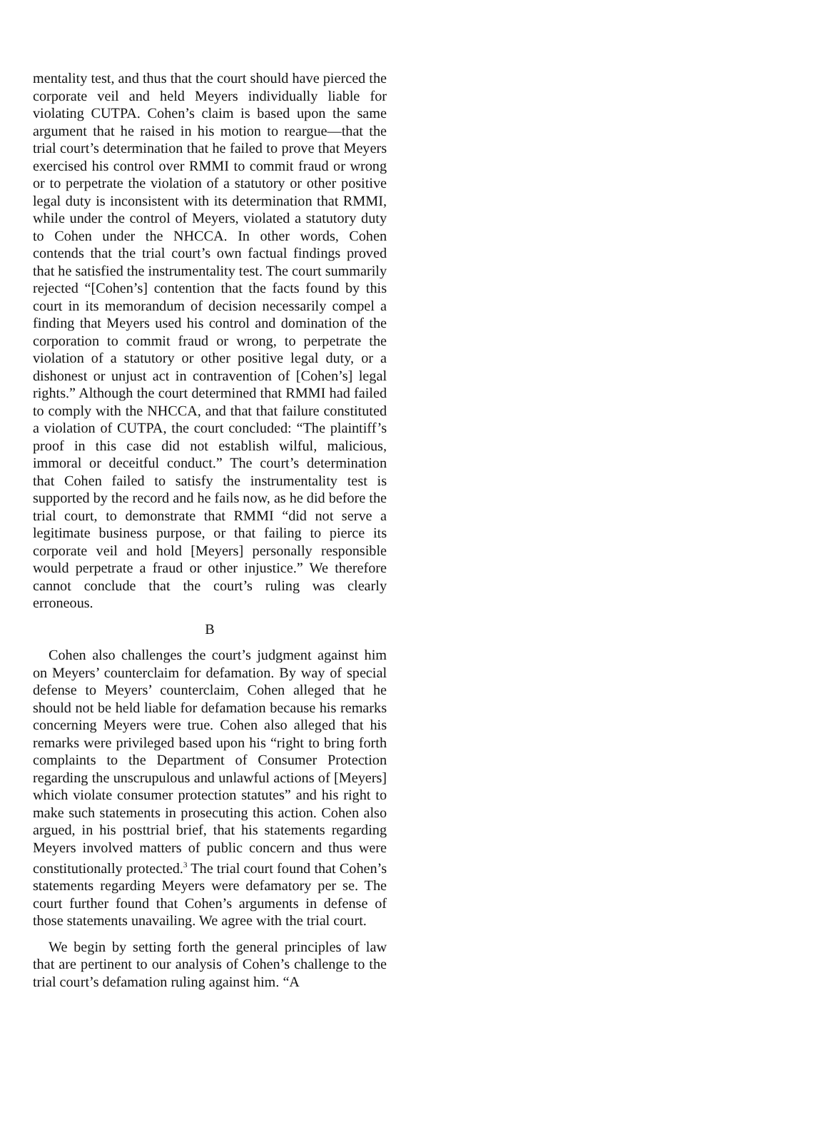mentality test, and thus that the court should have pierced the corporate veil and held Meyers individually liable for violating CUTPA. Cohen’s claim is based upon the same argument that he raised in his motion to reargue—that the trial court’s determination that he failed to prove that Meyers exercised his control over RMMI to commit fraud or wrong or to perpetrate the violation of a statutory or other positive legal duty is inconsistent with its determination that RMMI, while under the control of Meyers, violated a statutory duty to Cohen under the NHCCA. In other words, Cohen contends that the trial court’s own factual findings proved that he satisfied the instrumentality test. The court summarily rejected “[Cohen’s] contention that the facts found by this court in its memorandum of decision necessarily compel a finding that Meyers used his control and domination of the corporation to commit fraud or wrong, to perpetrate the violation of a statutory or other positive legal duty, or a dishonest or unjust act in contravention of [Cohen’s] legal rights.” Although the court determined that RMMI had failed to comply with the NHCCA, and that that failure constituted a violation of CUTPA, the court concluded: “The plaintiff’s proof in this case did not establish wilful, malicious, immoral or deceitful conduct.” The court’s determination that Cohen failed to satisfy the instrumentality test is supported by the record and he fails now, as he did before the trial court, to demonstrate that RMMI “did not serve a legitimate business purpose, or that failing to pierce its corporate veil and hold [Meyers] personally responsible would perpetrate a fraud or other injustice.” We therefore cannot conclude that the court’s ruling was clearly erroneous.
B
Cohen also challenges the court’s judgment against him on Meyers’ counterclaim for defamation. By way of special defense to Meyers’ counterclaim, Cohen alleged that he should not be held liable for defamation because his remarks concerning Meyers were true. Cohen also alleged that his remarks were privileged based upon his “right to bring forth complaints to the Department of Consumer Protection regarding the unscrupulous and unlawful actions of [Meyers] which violate consumer protection statutes” and his right to make such statements in prosecuting this action. Cohen also argued, in his posttrial brief, that his statements regarding Meyers involved matters of public concern and thus were constitutionally protected.<sup>3</sup> The trial court found that Cohen’s statements regarding Meyers were defamatory per se. The court further found that Cohen’s arguments in defense of those statements unavailing. We agree with the trial court.
We begin by setting forth the general principles of law that are pertinent to our analysis of Cohen’s challenge to the trial court’s defamation ruling against him. “A